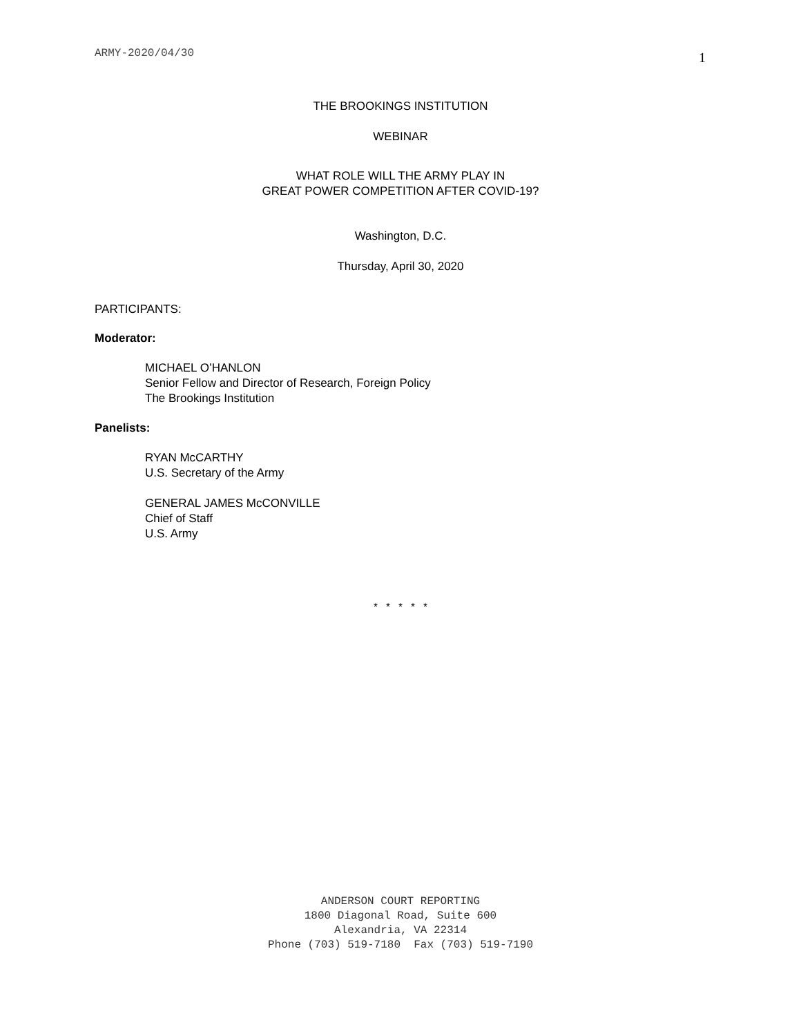ARMY-2020/04/30 1
THE BROOKINGS INSTITUTION
WEBINAR
WHAT ROLE WILL THE ARMY PLAY IN
GREAT POWER COMPETITION AFTER COVID-19?
Washington, D.C.
Thursday, April 30, 2020
PARTICIPANTS:
Moderator:
MICHAEL O’HANLON
Senior Fellow and Director of Research, Foreign Policy
The Brookings Institution
Panelists:
RYAN McCARTHY
U.S. Secretary of the Army
GENERAL JAMES McCONVILLE
Chief of Staff
U.S. Army
* * * * *
ANDERSON COURT REPORTING
1800 Diagonal Road, Suite 600
Alexandria, VA 22314
Phone (703) 519-7180 Fax (703) 519-7190